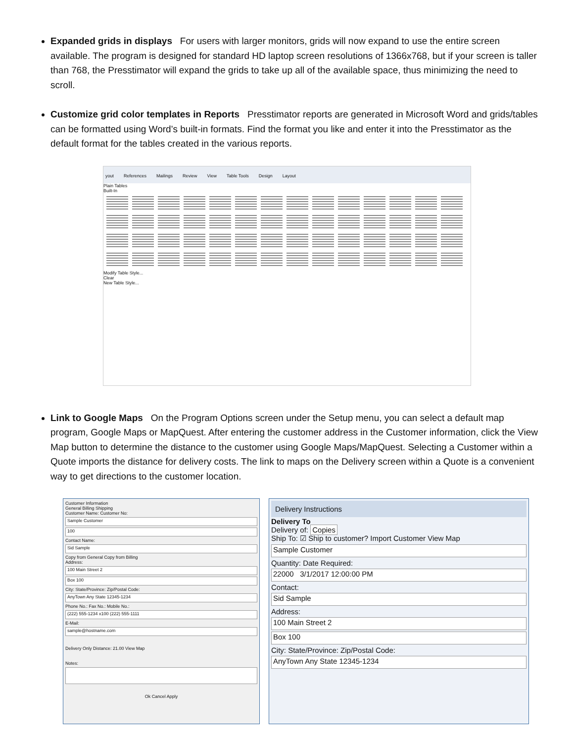Expanded grids in displays For users with larger monitors, grids will now expand to use the entire screen available. The program is designed for standard HD laptop screen resolutions of 1366x768, but if your screen is taller than 768, the Presstimator will expand the grids to take up all of the available space, thus minimizing the need to scroll.
Customize grid color templates in Reports Presstimator reports are generated in Microsoft Word and grids/tables can be formatted using Word’s built-in formats. Find the format you like and enter it into the Presstimator as the default format for the tables created in the various reports.
yout References Mailings Review View Table Tools Design Layout
Plain Tables
Built-In
Modify Table Style...
Clear
New Table Style...
Link to Google Maps On the Program Options screen under the Setup menu, you can select a default map program, Google Maps or MapQuest. After entering the customer address in the Customer information, click the View Map button to determine the distance to the customer using Google Maps/MapQuest. Selecting a Customer within a Quote imports the distance for delivery costs. The link to maps on the Delivery screen within a Quote is a convenient way to get directions to the customer location.
Customer Information
General Billing Shipping
Customer Name: Customer No:
Sample Customer
100
Contact Name:
Sid Sample
Copy from General Copy from Billing
Address:
100 Main Street 2
Box 100
City: State/Province: Zip/Postal Code:
AnyTown Any State 12345-1234
Phone No.: Fax No.: Mobile No.:
(222) 555-1234 x100 (222) 555-1111
E-Mail:
sample@hostname.com
Delivery Only Distance: 21.00 View Map
Notes:
Ok Cancel Apply
Delivery Instructions
Delivery To
Delivery of: Copies
Ship To: ☑ Ship to customer? Import Customer View Map
Sample Customer
Quantity: Date Required:
22000 3/1/2017 12:00:00 PM
Contact:
Sid Sample
Address:
100 Main Street 2
Box 100
City: State/Province: Zip/Postal Code:
AnyTown Any State 12345-1234